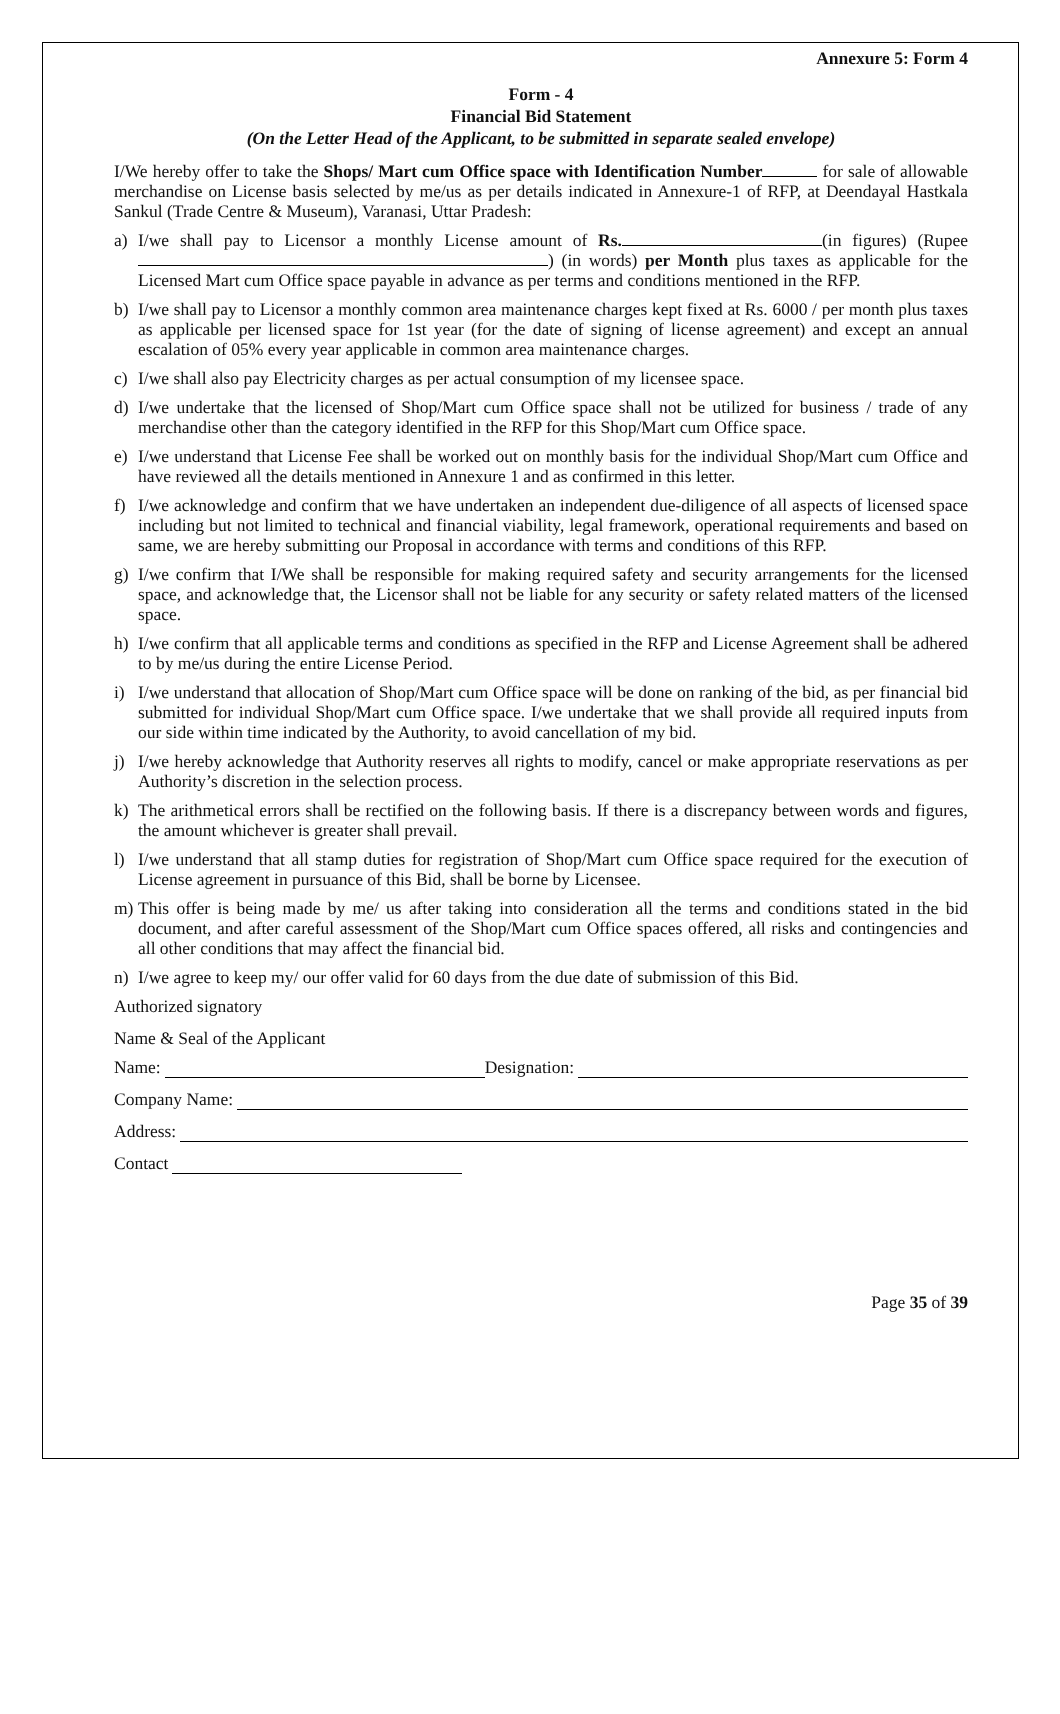Annexure 5: Form 4
Form - 4
Financial Bid Statement
(On the Letter Head of the Applicant, to be submitted in separate sealed envelope)
I/We hereby offer to take the Shops/ Mart cum Office space with Identification Number for sale of allowable merchandise on License basis selected by me/us as per details indicated in Annexure-1 of RFP, at Deendayal Hastkala Sankul (Trade Centre & Museum), Varanasi, Uttar Pradesh:
a) I/we shall pay to Licensor a monthly License amount of Rs. (in figures) (Rupee ) (in words) per Month plus taxes as applicable for the Licensed Mart cum Office space payable in advance as per terms and conditions mentioned in the RFP.
b) I/we shall pay to Licensor a monthly common area maintenance charges kept fixed at Rs. 6000 / per month plus taxes as applicable per licensed space for 1st year (for the date of signing of license agreement) and except an annual escalation of 05% every year applicable in common area maintenance charges.
c) I/we shall also pay Electricity charges as per actual consumption of my licensee space.
d) I/we undertake that the licensed of Shop/Mart cum Office space shall not be utilized for business / trade of any merchandise other than the category identified in the RFP for this Shop/Mart cum Office space.
e) I/we understand that License Fee shall be worked out on monthly basis for the individual Shop/Mart cum Office and have reviewed all the details mentioned in Annexure 1 and as confirmed in this letter.
f) I/we acknowledge and confirm that we have undertaken an independent due-diligence of all aspects of licensed space including but not limited to technical and financial viability, legal framework, operational requirements and based on same, we are hereby submitting our Proposal in accordance with terms and conditions of this RFP.
g) I/we confirm that I/We shall be responsible for making required safety and security arrangements for the licensed space, and acknowledge that, the Licensor shall not be liable for any security or safety related matters of the licensed space.
h) I/we confirm that all applicable terms and conditions as specified in the RFP and License Agreement shall be adhered to by me/us during the entire License Period.
i) I/we understand that allocation of Shop/Mart cum Office space will be done on ranking of the bid, as per financial bid submitted for individual Shop/Mart cum Office space. I/we undertake that we shall provide all required inputs from our side within time indicated by the Authority, to avoid cancellation of my bid.
j) I/we hereby acknowledge that Authority reserves all rights to modify, cancel or make appropriate reservations as per Authority’s discretion in the selection process.
k) The arithmetical errors shall be rectified on the following basis. If there is a discrepancy between words and figures, the amount whichever is greater shall prevail.
l) I/we understand that all stamp duties for registration of Shop/Mart cum Office space required for the execution of License agreement in pursuance of this Bid, shall be borne by Licensee.
m) This offer is being made by me/ us after taking into consideration all the terms and conditions stated in the bid document, and after careful assessment of the Shop/Mart cum Office spaces offered, all risks and contingencies and all other conditions that may affect the financial bid.
n) I/we agree to keep my/ our offer valid for 60 days from the due date of submission of this Bid.
Authorized signatory
Name & Seal of the Applicant
Name: Designation:
Company Name:
Address:
Contact
Page 35 of 39